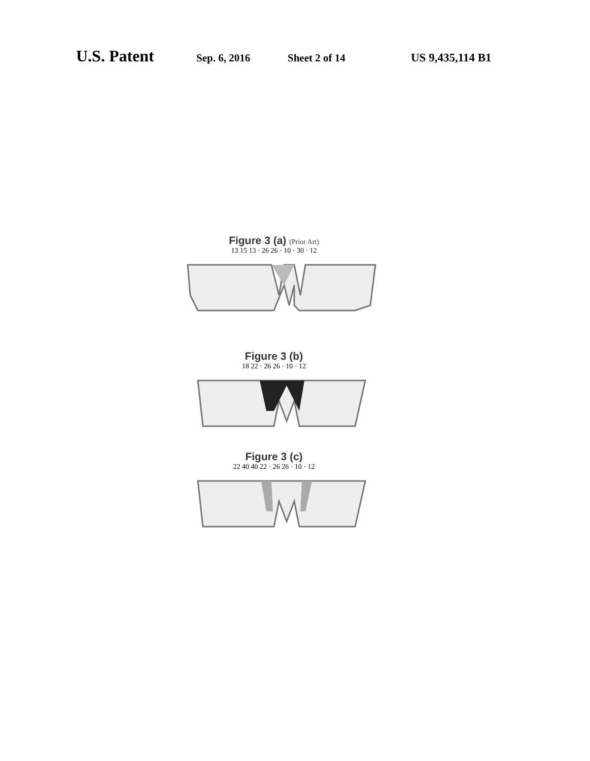U.S. Patent
Sep. 6, 2016 Sheet 2 of 14 US 9,435,114 B1
Figure 3 (a) (Prior Art)
13 15 13 · 26 26 · 10 · 30 · 12
Figure 3 (b)
18 22 · 26 26 · 10 · 12
Figure 3 (c)
22 40 40 22 · 26 26 · 10 · 12